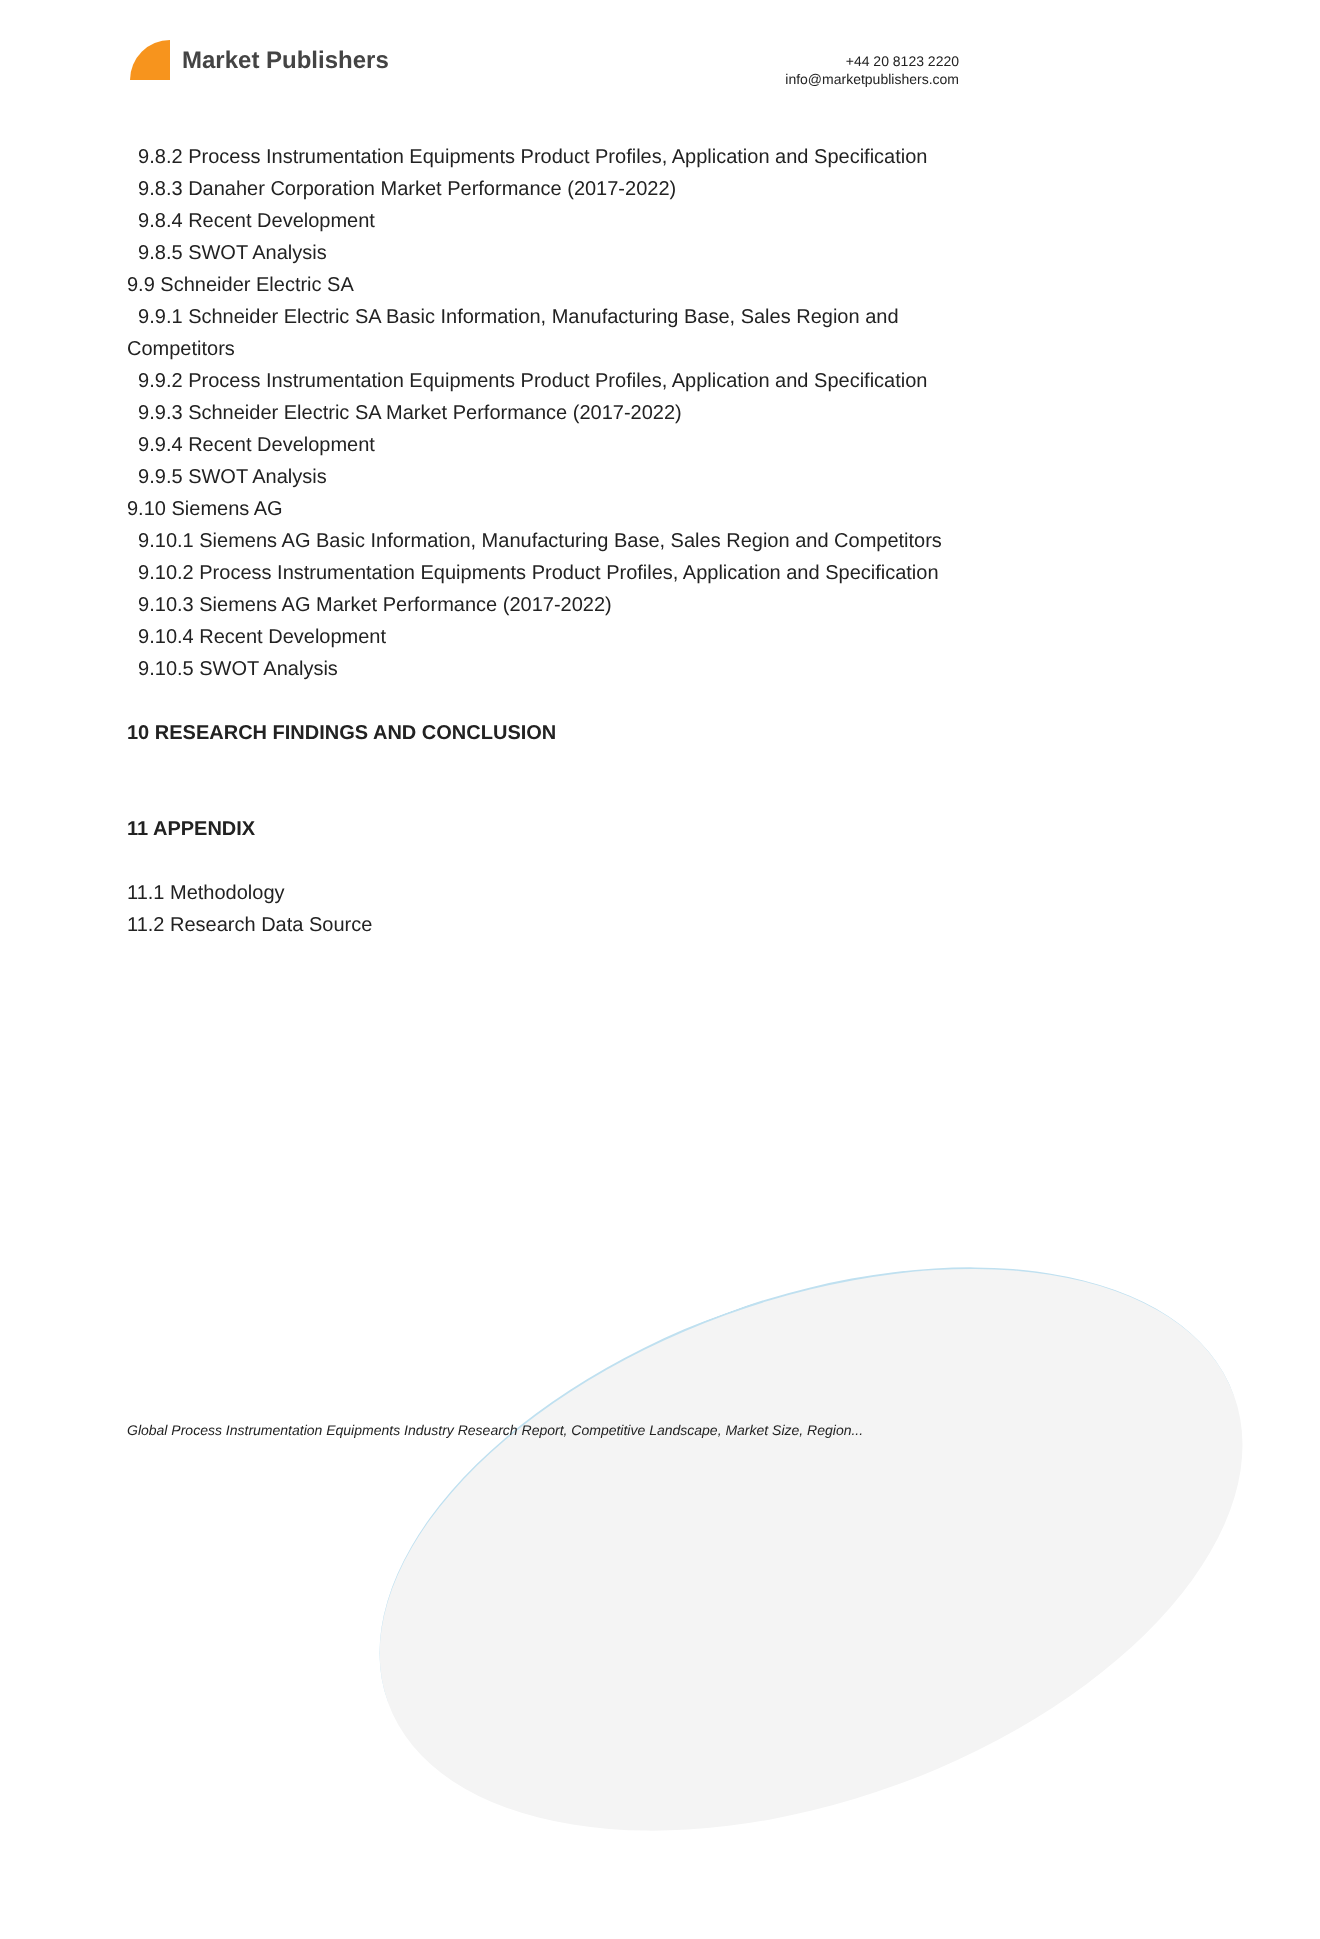Market Publishers
+44 20 8123 2220
info@marketpublishers.com
9.8.2 Process Instrumentation Equipments Product Profiles, Application and Specification
9.8.3 Danaher Corporation Market Performance (2017-2022)
9.8.4 Recent Development
9.8.5 SWOT Analysis
9.9 Schneider Electric SA
9.9.1 Schneider Electric SA Basic Information, Manufacturing Base, Sales Region and Competitors
9.9.2 Process Instrumentation Equipments Product Profiles, Application and Specification
9.9.3 Schneider Electric SA Market Performance (2017-2022)
9.9.4 Recent Development
9.9.5 SWOT Analysis
9.10 Siemens AG
9.10.1 Siemens AG Basic Information, Manufacturing Base, Sales Region and Competitors
9.10.2 Process Instrumentation Equipments Product Profiles, Application and Specification
9.10.3 Siemens AG Market Performance (2017-2022)
9.10.4 Recent Development
9.10.5 SWOT Analysis
10 RESEARCH FINDINGS AND CONCLUSION
11 APPENDIX
11.1 Methodology
11.2 Research Data Source
Global Process Instrumentation Equipments Industry Research Report, Competitive Landscape, Market Size, Region...